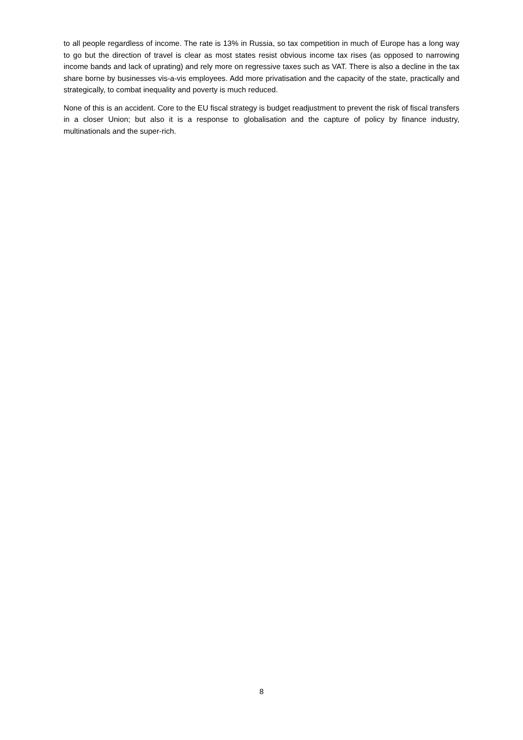to all people regardless of income. The rate is 13% in Russia, so tax competition in much of Europe has a long way to go but the direction of travel is clear as most states resist obvious income tax rises (as opposed to narrowing income bands and lack of uprating) and rely more on regressive taxes such as VAT. There is also a decline in the tax share borne by businesses vis-a-vis employees. Add more privatisation and the capacity of the state, practically and strategically, to combat inequality and poverty is much reduced.
None of this is an accident. Core to the EU fiscal strategy is budget readjustment to prevent the risk of fiscal transfers in a closer Union; but also it is a response to globalisation and the capture of policy by finance industry, multinationals and the super-rich.
8